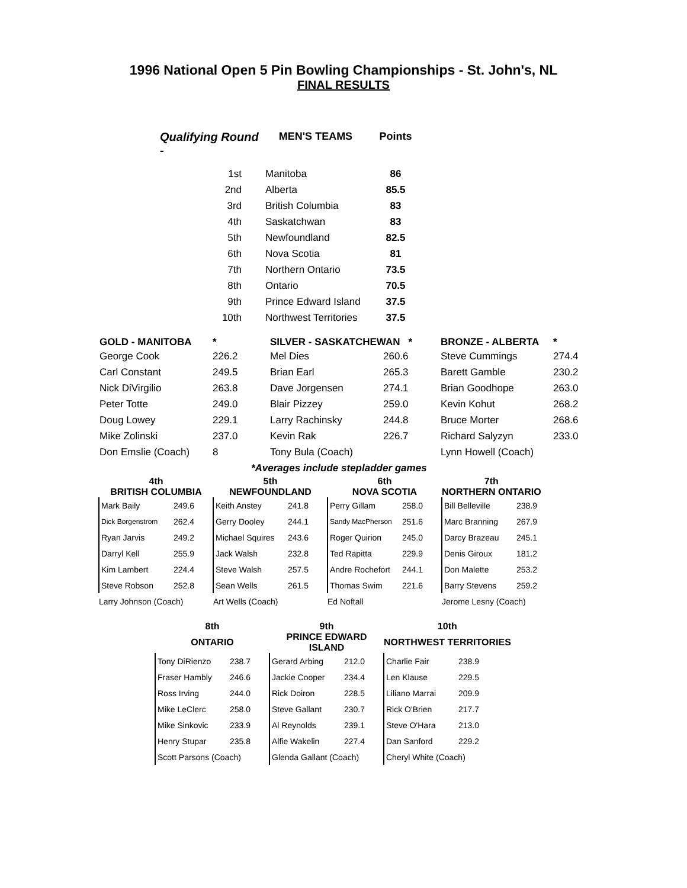1996 National Open 5 Pin Bowling Championships - St. John's, NL
FINAL RESULTS
| Qualifying Round - | MEN'S TEAMS | Points |
| --- | --- | --- |
| 1st | Manitoba | 86 |
| 2nd | Alberta | 85.5 |
| 3rd | British Columbia | 83 |
| 4th | Saskatchwan | 83 |
| 5th | Newfoundland | 82.5 |
| 6th | Nova Scotia | 81 |
| 7th | Northern Ontario | 73.5 |
| 8th | Ontario | 70.5 |
| 9th | Prince Edward Island | 37.5 |
| 10th | Northwest Territories | 37.5 |
| GOLD - MANITOBA | * | SILVER - SASKATCHEWAN * | | BRONZE - ALBERTA | * |
| --- | --- | --- | --- | --- | --- |
| George Cook | 226.2 | Mel Dies | 260.6 | Steve Cummings | 274.4 |
| Carl Constant | 249.5 | Brian Earl | 265.3 | Barett Gamble | 230.2 |
| Nick DiVirgilio | 263.8 | Dave Jorgensen | 274.1 | Brian Goodhope | 263.0 |
| Peter Totte | 249.0 | Blair Pizzey | 259.0 | Kevin Kohut | 268.2 |
| Doug Lowey | 229.1 | Larry Rachinsky | 244.8 | Bruce Morter | 268.6 |
| Mike Zolinski | 237.0 | Kevin Rak | 226.7 | Richard Salyzyn | 233.0 |
| Don Emslie (Coach) | 8 | Tony Bula (Coach) | | Lynn Howell (Coach) | |
| *Averages include stepladder games | | | | | |
| 4th | | 5th | | 6th | | 7th | |
| --- | --- | --- | --- | --- | --- | --- | --- |
| BRITISH COLUMBIA | | NEWFOUNDLAND | | NOVA SCOTIA | | NORTHERN ONTARIO | |
| Mark Baily | 249.6 | Keith Anstey | 241.8 | Perry Gillam | 258.0 | Bill Belleville | 238.9 |
| Dick Borgenstrom | 262.4 | Gerry Dooley | 244.1 | Sandy MacPherson | 251.6 | Marc Branning | 267.9 |
| Ryan Jarvis | 249.2 | Michael Squires | 243.6 | Roger Quirion | 245.0 | Darcy Brazeau | 245.1 |
| Darryl Kell | 255.9 | Jack Walsh | 232.8 | Ted Rapitta | 229.9 | Denis Giroux | 181.2 |
| Kim Lambert | 224.4 | Steve Walsh | 257.5 | Andre Rochefort | 244.1 | Don Malette | 253.2 |
| Steve Robson | 252.8 | Sean Wells | 261.5 | Thomas Swim | 221.6 | Barry Stevens | 259.2 |
| Larry Johnson (Coach) | | Art Wells (Coach) | | Ed Noftall | | Jerome Lesny (Coach) | |
| 8th | | 9th | | 10th | |
| --- | --- | --- | --- | --- | --- |
| ONTARIO | | PRINCE EDWARD ISLAND | | NORTHWEST TERRITORIES | |
| Tony DiRienzo | 238.7 | Gerard Arbing | 212.0 | Charlie Fair | 238.9 |
| Fraser Hambly | 246.6 | Jackie Cooper | 234.4 | Len Klause | 229.5 |
| Ross Irving | 244.0 | Rick Doiron | 228.5 | Liliano Marrai | 209.9 |
| Mike LeClerc | 258.0 | Steve Gallant | 230.7 | Rick O'Brien | 217.7 |
| Mike Sinkovic | 233.9 | Al Reynolds | 239.1 | Steve O'Hara | 213.0 |
| Henry Stupar | 235.8 | Alfie Wakelin | 227.4 | Dan Sanford | 229.2 |
| Scott Parsons (Coach) | | Glenda Gallant (Coach) | | Cheryl White (Coach) | |